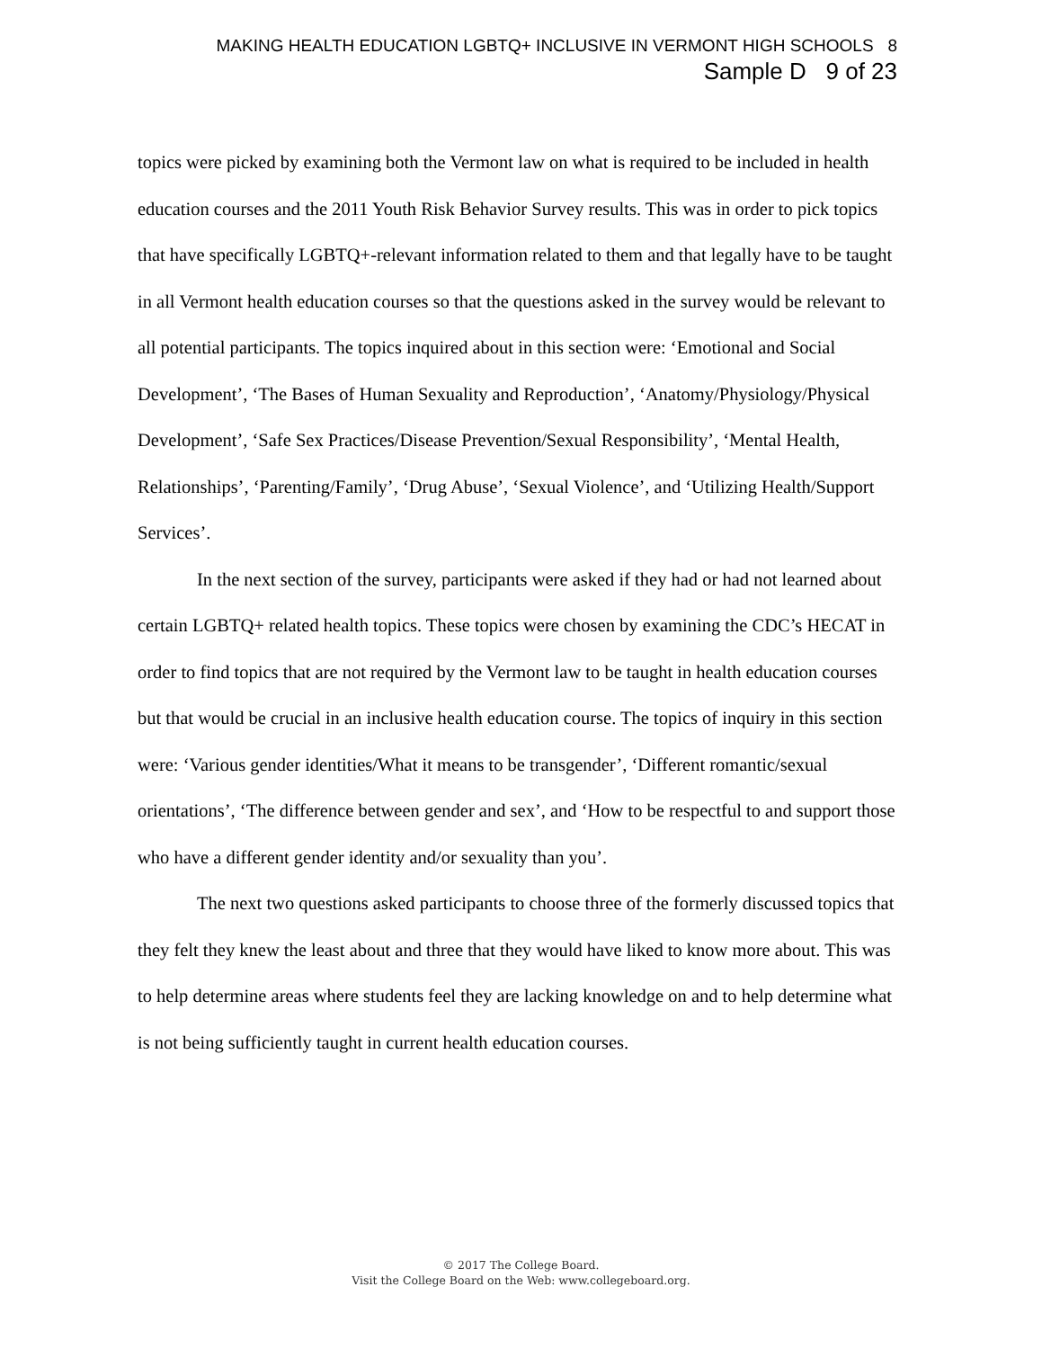MAKING HEALTH EDUCATION LGBTQ+ INCLUSIVE IN VERMONT HIGH SCHOOLS 8
Sample D 9 of 23
topics were picked by examining both the Vermont law on what is required to be included in health education courses and the 2011 Youth Risk Behavior Survey results. This was in order to pick topics that have specifically LGBTQ+-relevant information related to them and that legally have to be taught in all Vermont health education courses so that the questions asked in the survey would be relevant to all potential participants. The topics inquired about in this section were: ‘Emotional and Social Development’, ‘The Bases of Human Sexuality and Reproduction’, ‘Anatomy/Physiology/Physical Development’, ‘Safe Sex Practices/Disease Prevention/Sexual Responsibility’, ‘Mental Health, Relationships’, ‘Parenting/Family’, ‘Drug Abuse’, ‘Sexual Violence’, and ‘Utilizing Health/Support Services’.
In the next section of the survey, participants were asked if they had or had not learned about certain LGBTQ+ related health topics. These topics were chosen by examining the CDC’s HECAT in order to find topics that are not required by the Vermont law to be taught in health education courses but that would be crucial in an inclusive health education course. The topics of inquiry in this section were: ‘Various gender identities/What it means to be transgender’, ‘Different romantic/sexual orientations’, ‘The difference between gender and sex’, and ‘How to be respectful to and support those who have a different gender identity and/or sexuality than you’.
The next two questions asked participants to choose three of the formerly discussed topics that they felt they knew the least about and three that they would have liked to know more about. This was to help determine areas where students feel they are lacking knowledge on and to help determine what is not being sufficiently taught in current health education courses.
© 2017 The College Board.
Visit the College Board on the Web: www.collegeboard.org.